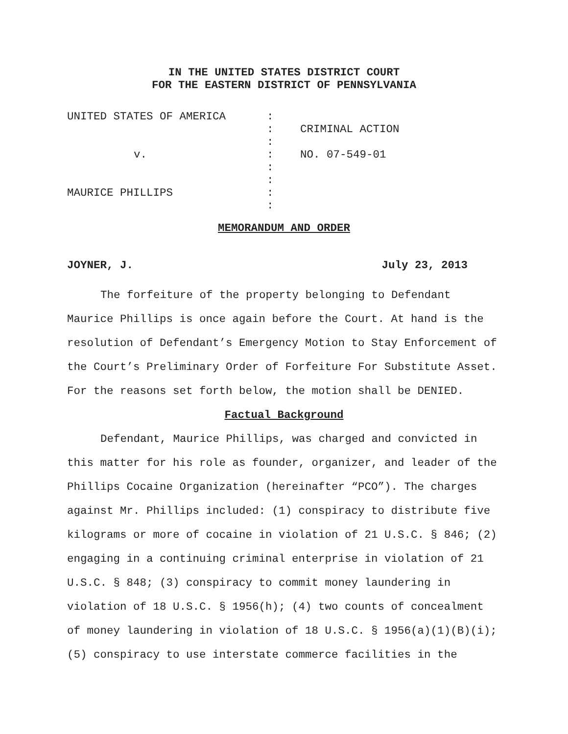IN THE UNITED STATES DISTRICT COURT
FOR THE EASTERN DISTRICT OF PENNSYLVANIA
| UNITED STATES OF AMERICA | : | |
| | : | CRIMINAL ACTION |
| | : | |
| v. | : | NO. 07-549-01 |
| | : | |
| | : | |
| MAURICE PHILLIPS | : | |
| | : | |
MEMORANDUM AND ORDER
JOYNER, J. July 23, 2013
The forfeiture of the property belonging to Defendant Maurice Phillips is once again before the Court. At hand is the resolution of Defendant’s Emergency Motion to Stay Enforcement of the Court’s Preliminary Order of Forfeiture For Substitute Asset. For the reasons set forth below, the motion shall be DENIED.
Factual Background
Defendant, Maurice Phillips, was charged and convicted in this matter for his role as founder, organizer, and leader of the Phillips Cocaine Organization (hereinafter “PCO”). The charges against Mr. Phillips included: (1) conspiracy to distribute five kilograms or more of cocaine in violation of 21 U.S.C. § 846; (2) engaging in a continuing criminal enterprise in violation of 21 U.S.C. § 848; (3) conspiracy to commit money laundering in violation of 18 U.S.C. § 1956(h); (4) two counts of concealment of money laundering in violation of 18 U.S.C. § 1956(a)(1)(B)(i); (5) conspiracy to use interstate commerce facilities in the